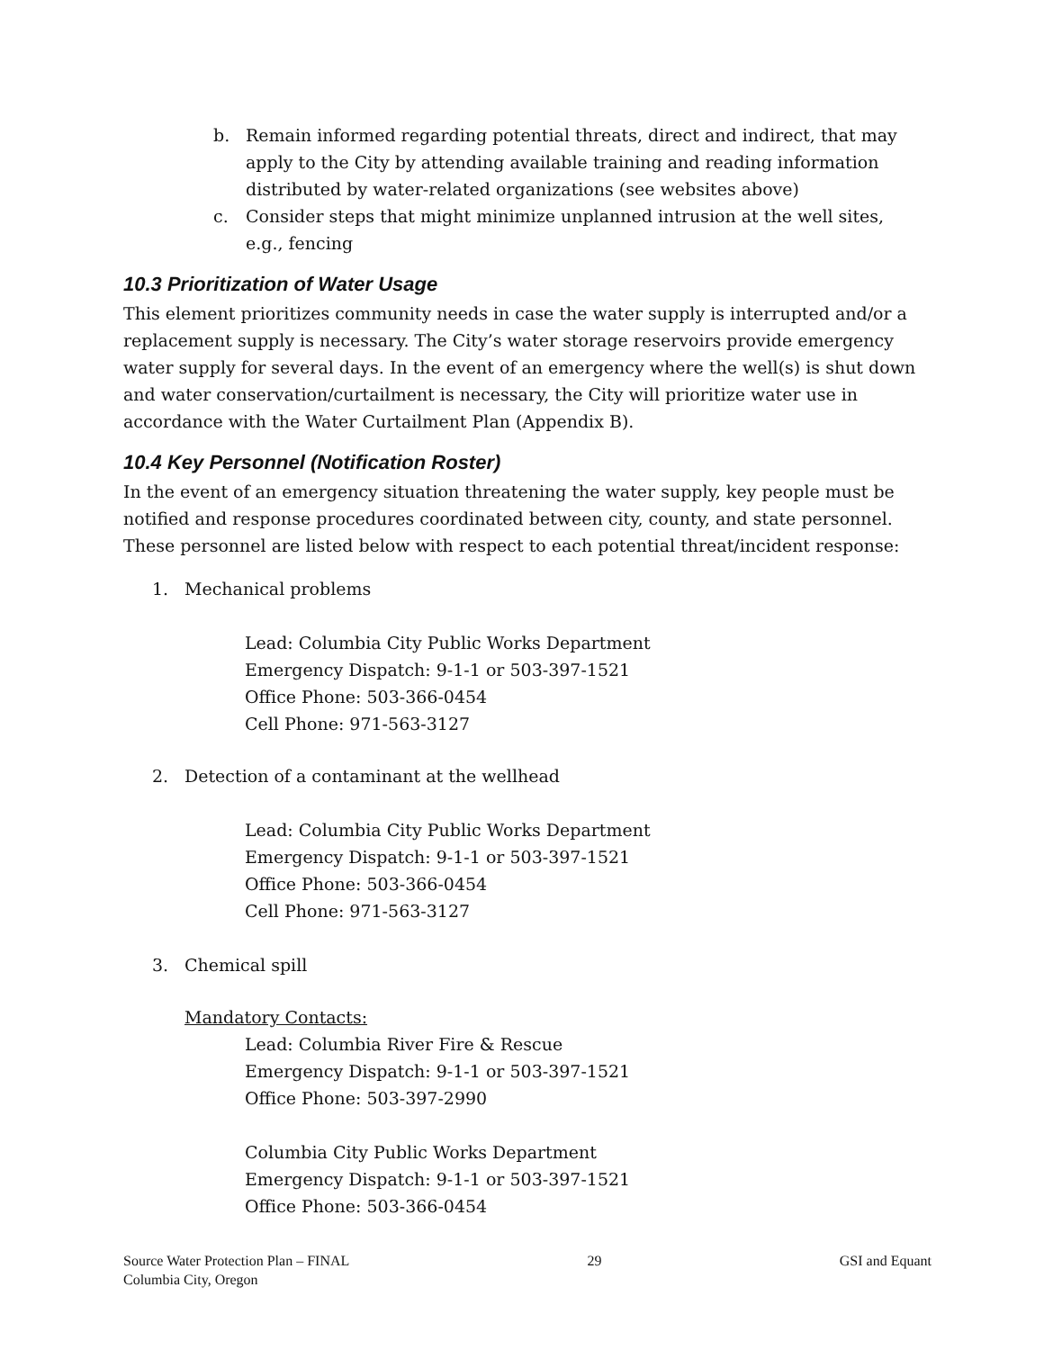b. Remain informed regarding potential threats, direct and indirect, that may apply to the City by attending available training and reading information distributed by water-related organizations (see websites above)
c. Consider steps that might minimize unplanned intrusion at the well sites, e.g., fencing
10.3 Prioritization of Water Usage
This element prioritizes community needs in case the water supply is interrupted and/or a replacement supply is necessary. The City’s water storage reservoirs provide emergency water supply for several days. In the event of an emergency where the well(s) is shut down and water conservation/curtailment is necessary, the City will prioritize water use in accordance with the Water Curtailment Plan (Appendix B).
10.4 Key Personnel (Notification Roster)
In the event of an emergency situation threatening the water supply, key people must be notified and response procedures coordinated between city, county, and state personnel. These personnel are listed below with respect to each potential threat/incident response:
1. Mechanical problems
Lead: Columbia City Public Works Department
Emergency Dispatch: 9-1-1 or 503-397-1521
Office Phone: 503-366-0454
Cell Phone: 971-563-3127
2. Detection of a contaminant at the wellhead
Lead: Columbia City Public Works Department
Emergency Dispatch: 9-1-1 or 503-397-1521
Office Phone: 503-366-0454
Cell Phone: 971-563-3127
3. Chemical spill
Mandatory Contacts:
Lead: Columbia River Fire & Rescue
Emergency Dispatch: 9-1-1 or 503-397-1521
Office Phone: 503-397-2990
Columbia City Public Works Department
Emergency Dispatch: 9-1-1 or 503-397-1521
Office Phone: 503-366-0454
Source Water Protection Plan – FINAL
Columbia City, Oregon 29 GSI and Equant